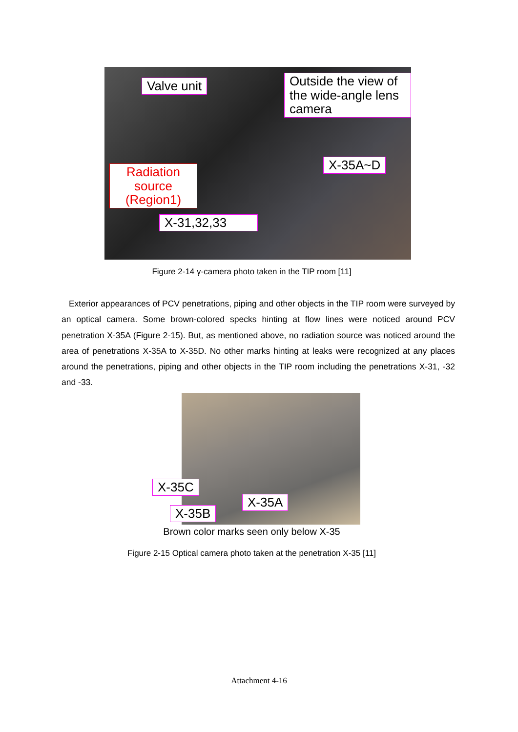Valve unit
Outside the view of the wide-angle lens camera
Radiation source (Region1)
X-35A~D
X-31,32,33
Figure 2-14 γ-camera photo taken in the TIP room [11]
Exterior appearances of PCV penetrations, piping and other objects in the TIP room were surveyed by an optical camera. Some brown-colored specks hinting at flow lines were noticed around PCV penetration X-35A (Figure 2-15). But, as mentioned above, no radiation source was noticed around the area of penetrations X-35A to X-35D. No other marks hinting at leaks were recognized at any places around the penetrations, piping and other objects in the TIP room including the penetrations X-31, -32 and -33.
X-35C
X-35A
X-35B
Brown color marks seen only below X-35
Figure 2-15 Optical camera photo taken at the penetration X-35 [11]
Attachment 4-16